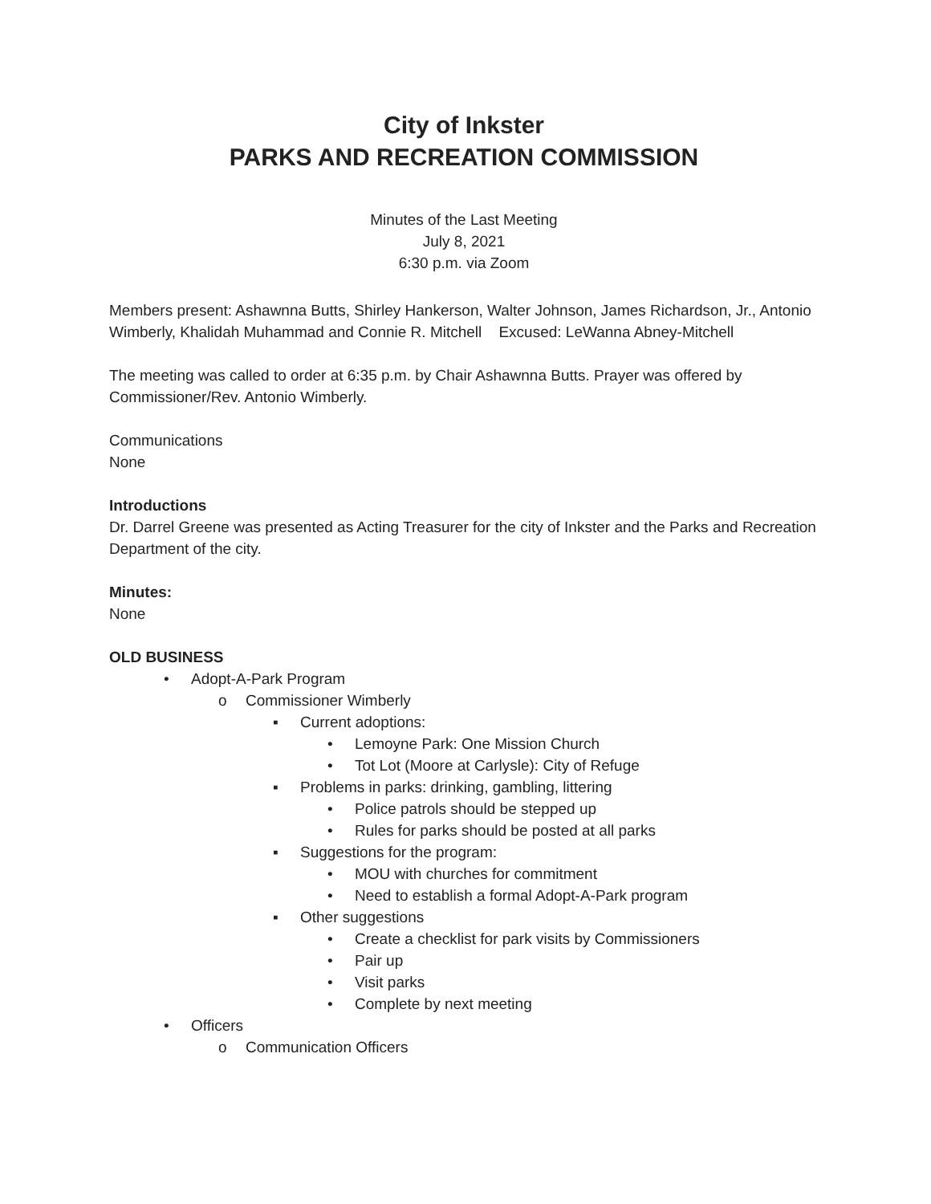City of Inkster
PARKS AND RECREATION COMMISSION
Minutes of the Last Meeting
July 8, 2021
6:30 p.m. via Zoom
Members present: Ashawnna Butts, Shirley Hankerson, Walter Johnson, James Richardson, Jr., Antonio Wimberly, Khalidah Muhammad and Connie R. Mitchell Excused: LeWanna Abney-Mitchell
The meeting was called to order at 6:35 p.m. by Chair Ashawnna Butts. Prayer was offered by Commissioner/Rev. Antonio Wimberly.
Communications
None
Introductions
Dr. Darrel Greene was presented as Acting Treasurer for the city of Inkster and the Parks and Recreation Department of the city.
Minutes:
None
OLD BUSINESS
• Adopt-A-Park Program
o Commissioner Wimberly
▪ Current adoptions:
• Lemoyne Park: One Mission Church
• Tot Lot (Moore at Carlysle): City of Refuge
▪ Problems in parks: drinking, gambling, littering
• Police patrols should be stepped up
• Rules for parks should be posted at all parks
▪ Suggestions for the program:
• MOU with churches for commitment
• Need to establish a formal Adopt-A-Park program
▪ Other suggestions
• Create a checklist for park visits by Commissioners
• Pair up
• Visit parks
• Complete by next meeting
• Officers
o Communication Officers